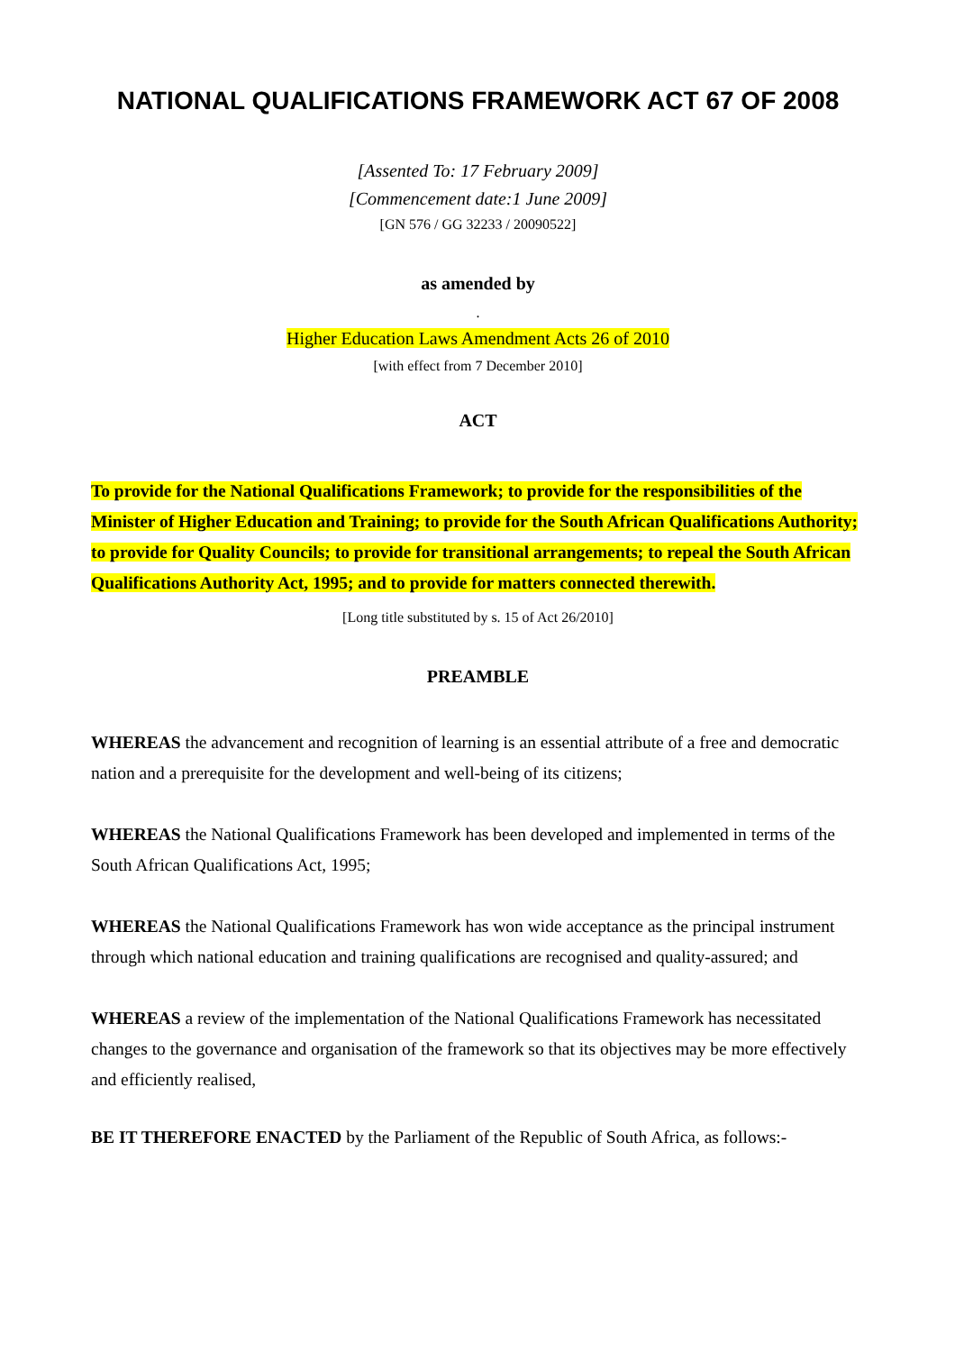NATIONAL QUALIFICATIONS FRAMEWORK ACT 67 OF 2008
[Assented To: 17 February 2009]
[Commencement date:1 June 2009]
[GN 576 / GG 32233 / 20090522]
as amended by
.
Higher Education Laws Amendment Acts 26 of 2010
[with effect from 7 December 2010]
ACT
To provide for the National Qualifications Framework; to provide for the responsibilities of the Minister of Higher Education and Training; to provide for the South African Qualifications Authority; to provide for Quality Councils; to provide for transitional arrangements; to repeal the South African Qualifications Authority Act, 1995; and to provide for matters connected therewith.
[Long title substituted by s. 15 of Act 26/2010]
PREAMBLE
WHEREAS the advancement and recognition of learning is an essential attribute of a free and democratic nation and a prerequisite for the development and well-being of its citizens;
WHEREAS the National Qualifications Framework has been developed and implemented in terms of the South African Qualifications Act, 1995;
WHEREAS the National Qualifications Framework has won wide acceptance as the principal instrument through which national education and training qualifications are recognised and quality-assured; and
WHEREAS a review of the implementation of the National Qualifications Framework has necessitated changes to the governance and organisation of the framework so that its objectives may be more effectively and efficiently realised,
BE IT THEREFORE ENACTED by the Parliament of the Republic of South Africa, as follows:-